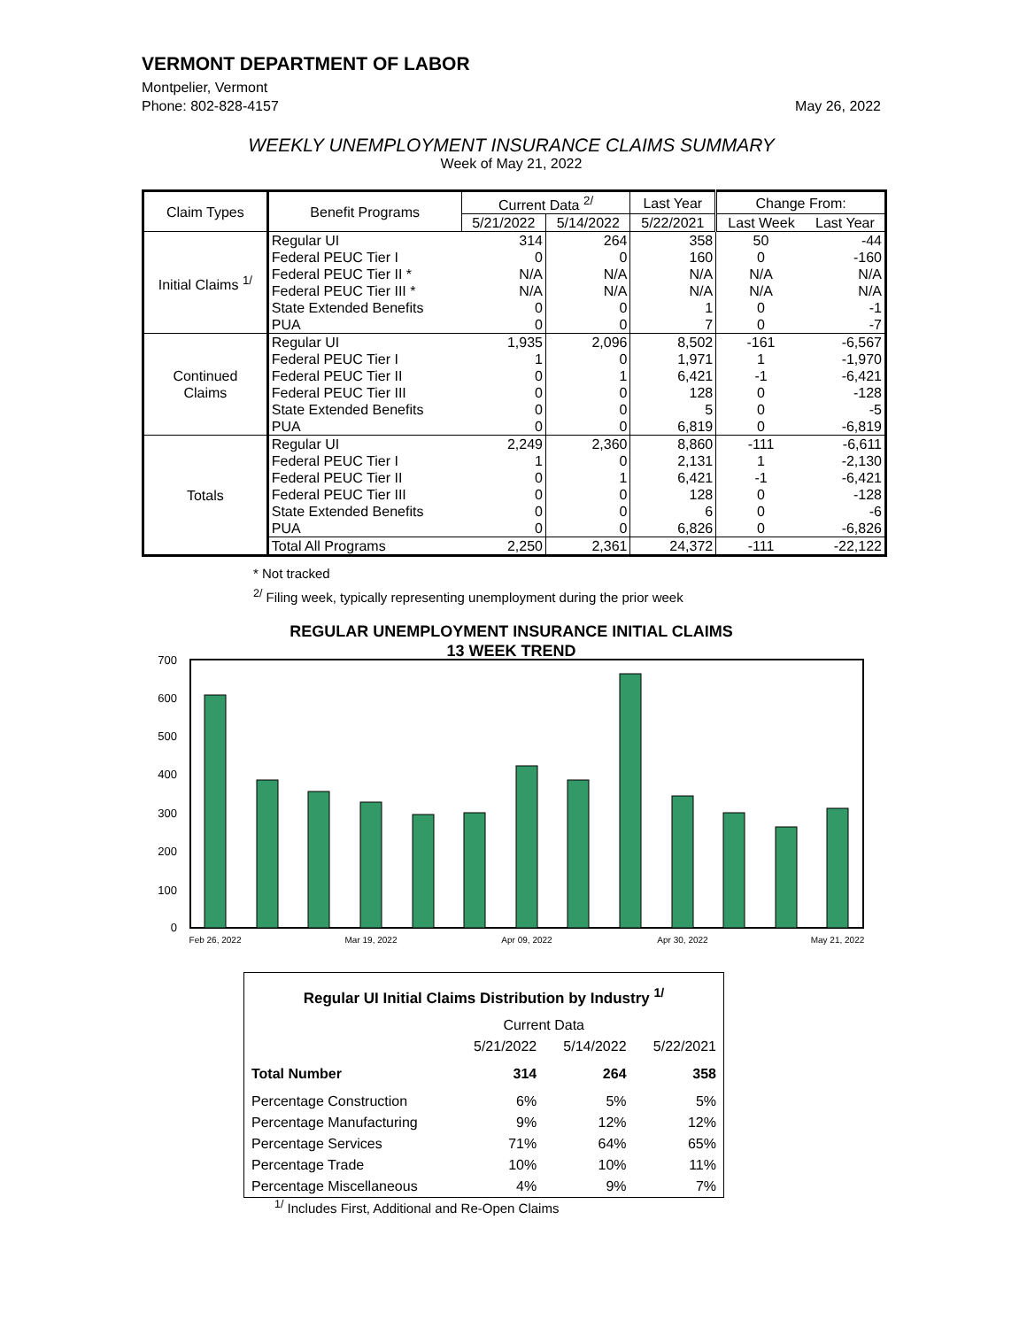VERMONT DEPARTMENT OF LABOR
Montpelier, Vermont
Phone: 802-828-4157 May 26, 2022
WEEKLY UNEMPLOYMENT INSURANCE CLAIMS SUMMARY
Week of May 21, 2022
| Claim Types | Benefit Programs | Current Data <sup>2/</sup> | | Last Year | Change From: | |
| --- | --- | --- | --- | --- | --- | --- |
| | | 5/21/2022 | 5/14/2022 | 5/22/2021 | Last Week | Last Year |
| Initial Claims <sup>1/</sup> | Regular UI | 314 | 264 | 358 | 50 | -44 |
| | Federal PEUC Tier I | 0 | 0 | 160 | 0 | -160 |
| | Federal PEUC Tier II * | N/A | N/A | N/A | N/A | N/A |
| | Federal PEUC Tier III * | N/A | N/A | N/A | N/A | N/A |
| | State Extended Benefits | 0 | 0 | 1 | 0 | -1 |
| | PUA | 0 | 0 | 7 | 0 | -7 |
| Continued Claims | Regular UI | 1,935 | 2,096 | 8,502 | -161 | -6,567 |
| | Federal PEUC Tier I | 1 | 0 | 1,971 | 1 | -1,970 |
| | Federal PEUC Tier II | 0 | 1 | 6,421 | -1 | -6,421 |
| | Federal PEUC Tier III | 0 | 0 | 128 | 0 | -128 |
| | State Extended Benefits | 0 | 0 | 5 | 0 | -5 |
| | PUA | 0 | 0 | 6,819 | 0 | -6,819 |
| Totals | Regular UI | 2,249 | 2,360 | 8,860 | -111 | -6,611 |
| | Federal PEUC Tier I | 1 | 0 | 2,131 | 1 | -2,130 |
| | Federal PEUC Tier II | 0 | 1 | 6,421 | -1 | -6,421 |
| | Federal PEUC Tier III | 0 | 0 | 128 | 0 | -128 |
| | State Extended Benefits | 0 | 0 | 6 | 0 | -6 |
| | PUA | 0 | 0 | 6,826 | 0 | -6,826 |
| | Total All Programs | 2,250 | 2,361 | 24,372 | -111 | -22,122 |
* Not tracked
<sup>2/</sup> Filing week, typically representing unemployment during the prior week
REGULAR UNEMPLOYMENT INSURANCE INITIAL CLAIMS
13 WEEK TREND
700
600
500
400
300
200
100
0
Feb 26, 2022
Mar 19, 2022
Apr 09, 2022
Apr 30, 2022
May 21, 2022
| Regular UI Initial Claims Distribution by Industry <sup>1/</sup> | | | |
| | Current Data | | |
| | 5/21/2022 | 5/14/2022 | 5/22/2021 |
| Total Number | 314 | 264 | 358 |
| Percentage Construction | 6% | 5% | 5% |
| Percentage Manufacturing | 9% | 12% | 12% |
| Percentage Services | 71% | 64% | 65% |
| Percentage Trade | 10% | 10% | 11% |
| Percentage Miscellaneous | 4% | 9% | 7% |
<sup>1/</sup> Includes First, Additional and Re-Open Claims